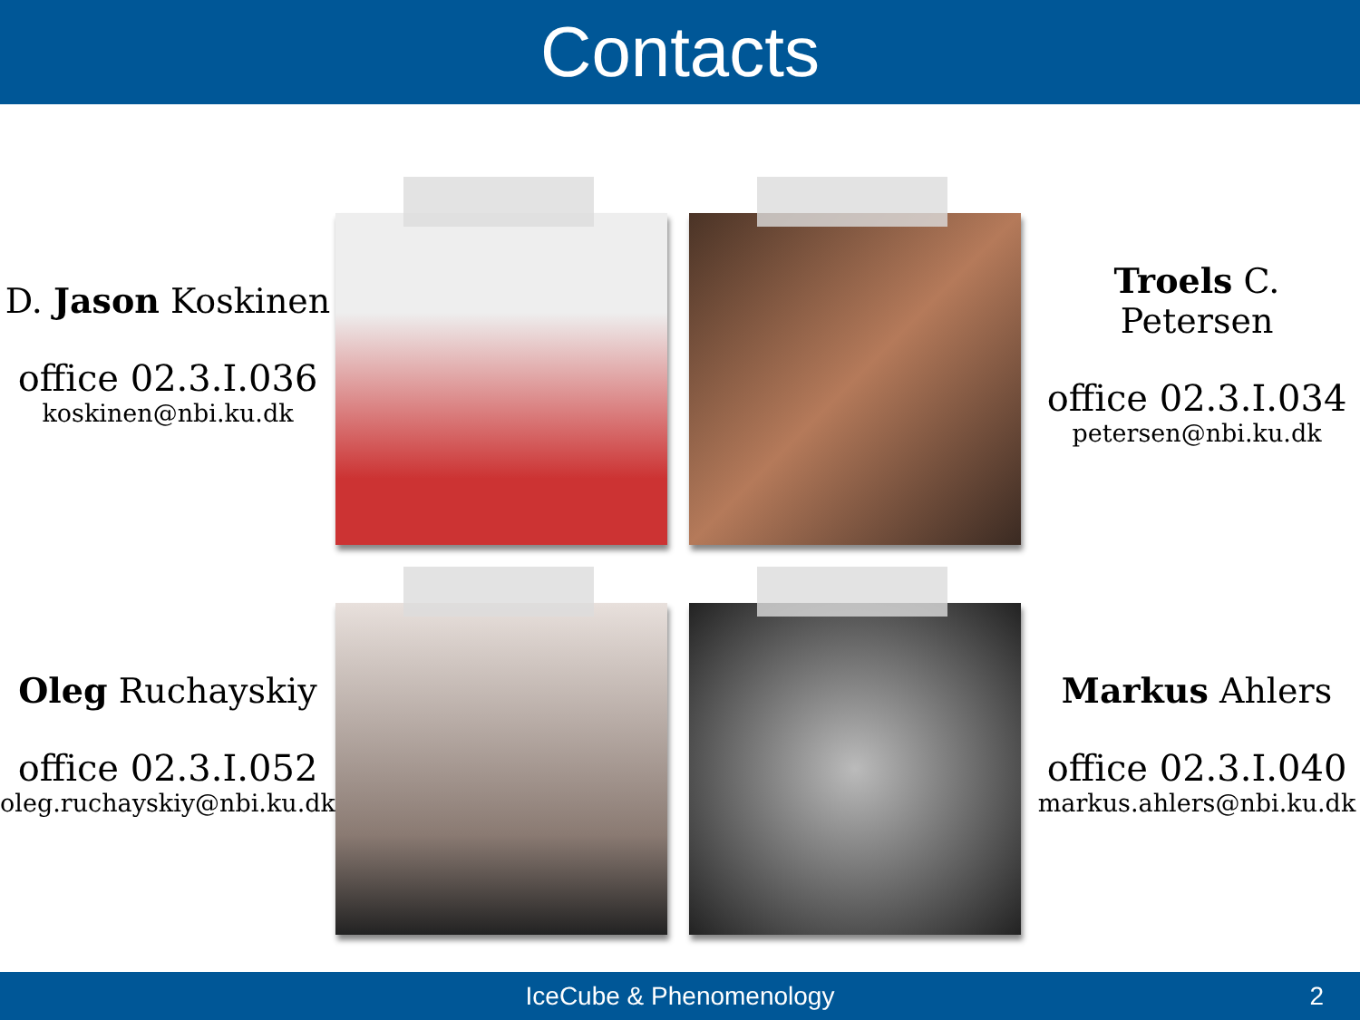Contacts
D. Jason Koskinen
office 02.3.I.036
koskinen@nbi.ku.dk
Troels C. Petersen
office 02.3.I.034
petersen@nbi.ku.dk
Oleg Ruchayskiy
office 02.3.I.052
oleg.ruchayskiy@nbi.ku.dk
Markus Ahlers
office 02.3.I.040
markus.ahlers@nbi.ku.dk
IceCube & Phenomenology 2